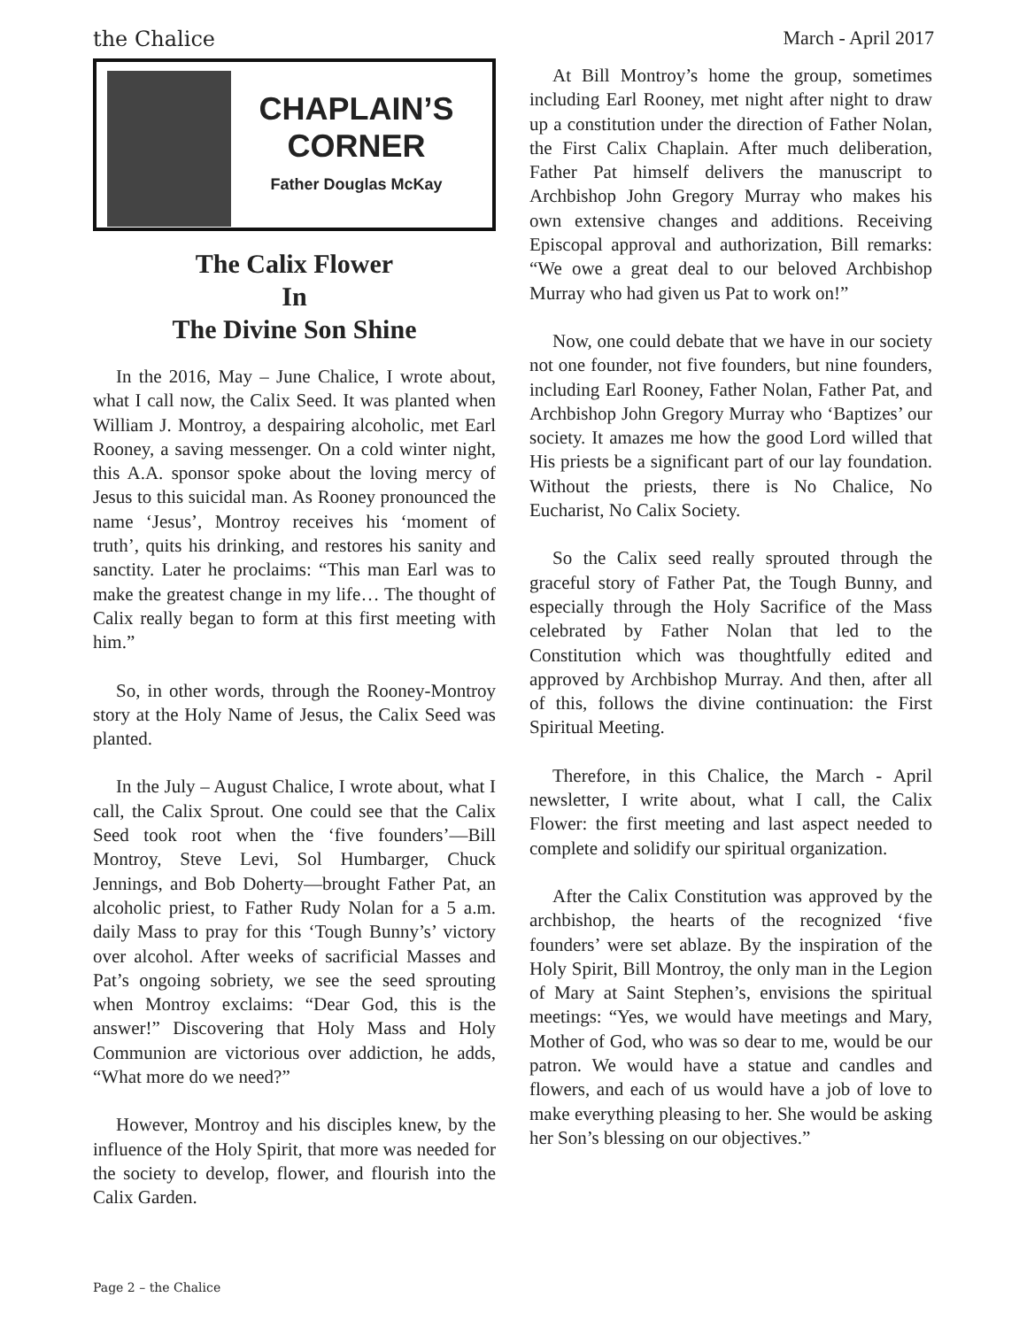the Chalice March - April 2017
CHAPLAIN’S
CORNER
Father Douglas McKay
The Calix Flower
In
The Divine Son Shine
In the 2016, May – June Chalice, I wrote about, what I call now, the Calix Seed. It was planted when William J. Montroy, a despairing alcoholic, met Earl Rooney, a saving messenger. On a cold winter night, this A.A. sponsor spoke about the loving mercy of Jesus to this suicidal man. As Rooney pronounced the name ‘Jesus’, Montroy receives his ‘moment of truth’, quits his drinking, and restores his sanity and sanctity. Later he proclaims: “This man Earl was to make the greatest change in my life… The thought of Calix really began to form at this first meeting with him.”
So, in other words, through the Rooney-Montroy story at the Holy Name of Jesus, the Calix Seed was planted.
In the July – August Chalice, I wrote about, what I call, the Calix Sprout. One could see that the Calix Seed took root when the ‘five founders’—Bill Montroy, Steve Levi, Sol Humbarger, Chuck Jennings, and Bob Doherty—brought Father Pat, an alcoholic priest, to Father Rudy Nolan for a 5 a.m. daily Mass to pray for this ‘Tough Bunny’s’ victory over alcohol. After weeks of sacrificial Masses and Pat’s ongoing sobriety, we see the seed sprouting when Montroy exclaims: “Dear God, this is the answer!” Discovering that Holy Mass and Holy Communion are victorious over addiction, he adds, “What more do we need?”
However, Montroy and his disciples knew, by the influence of the Holy Spirit, that more was needed for the society to develop, flower, and flourish into the Calix Garden.
At Bill Montroy’s home the group, sometimes including Earl Rooney, met night after night to draw up a constitution under the direction of Father Nolan, the First Calix Chaplain. After much deliberation, Father Pat himself delivers the manuscript to Archbishop John Gregory Murray who makes his own extensive changes and additions. Receiving Episcopal approval and authorization, Bill remarks: “We owe a great deal to our beloved Archbishop Murray who had given us Pat to work on!”
Now, one could debate that we have in our society not one founder, not five founders, but nine founders, including Earl Rooney, Father Nolan, Father Pat, and Archbishop John Gregory Murray who ‘Baptizes’ our society. It amazes me how the good Lord willed that His priests be a significant part of our lay foundation. Without the priests, there is No Chalice, No Eucharist, No Calix Society.
So the Calix seed really sprouted through the graceful story of Father Pat, the Tough Bunny, and especially through the Holy Sacrifice of the Mass celebrated by Father Nolan that led to the Constitution which was thoughtfully edited and approved by Archbishop Murray. And then, after all of this, follows the divine continuation: the First Spiritual Meeting.
Therefore, in this Chalice, the March - April newsletter, I write about, what I call, the Calix Flower: the first meeting and last aspect needed to complete and solidify our spiritual organization.
After the Calix Constitution was approved by the archbishop, the hearts of the recognized ‘five founders’ were set ablaze. By the inspiration of the Holy Spirit, Bill Montroy, the only man in the Legion of Mary at Saint Stephen’s, envisions the spiritual meetings: “Yes, we would have meetings and Mary, Mother of God, who was so dear to me, would be our patron. We would have a statue and candles and flowers, and each of us would have a job of love to make everything pleasing to her. She would be asking her Son’s blessing on our objectives.”
Page 2 – the Chalice